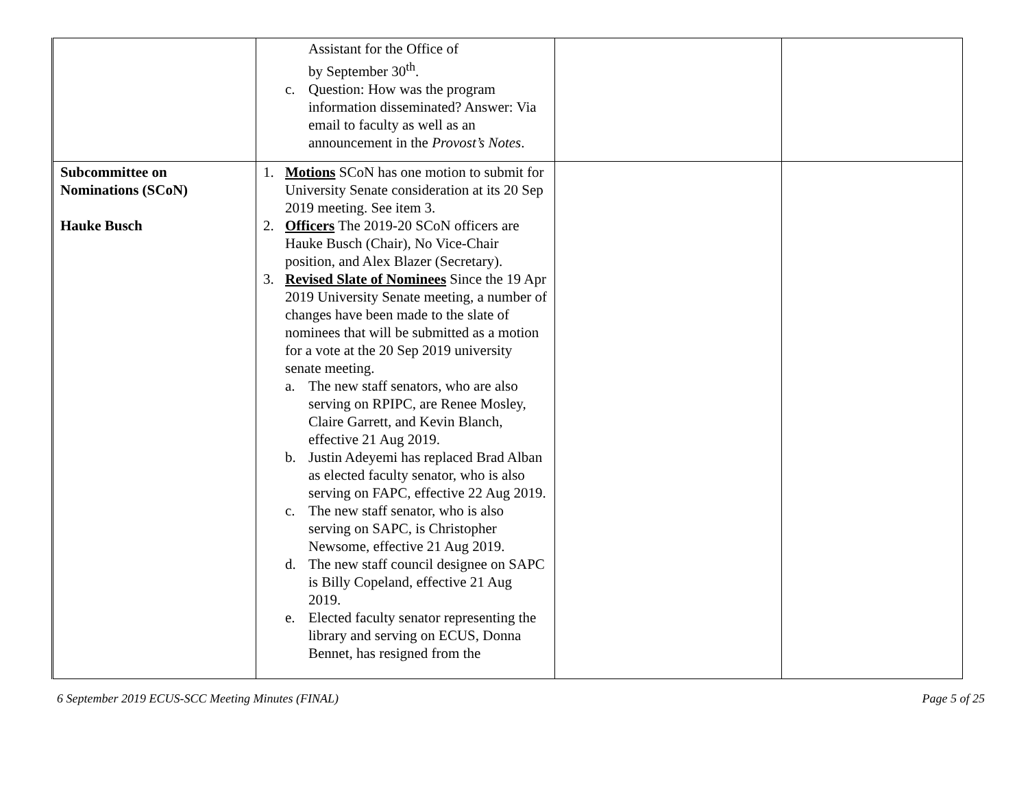| | Assistant for the Office of by September 30<sup>th</sup>. c. Question: How was the program information disseminated? Answer: Via email to faculty as well as an announcement in the Provost’s Notes . | | |
| Subcommittee on Nominations (SCoN) Hauke Busch | 1. Motions SCoN has one motion to submit for University Senate consideration at its 20 Sep 2019 meeting. See item 3. 2. Officers The 2019-20 SCoN officers are Hauke Busch (Chair), No Vice-Chair position, and Alex Blazer (Secretary). 3. Revised Slate of Nominees Since the 19 Apr 2019 University Senate meeting, a number of changes have been made to the slate of nominees that will be submitted as a motion for a vote at the 20 Sep 2019 university senate meeting. a. The new staff senators, who are also serving on RPIPC, are Renee Mosley, Claire Garrett, and Kevin Blanch, effective 21 Aug 2019. b. Justin Adeyemi has replaced Brad Alban as elected faculty senator, who is also serving on FAPC, effective 22 Aug 2019. c. The new staff senator, who is also serving on SAPC, is Christopher Newsome, effective 21 Aug 2019. d. The new staff council designee on SAPC is Billy Copeland, effective 21 Aug 2019. e. Elected faculty senator representing the library and serving on ECUS, Donna Bennet, has resigned from the | | |
6 September 2019 ECUS-SCC Meeting Minutes (FINAL) Page 5 of 25